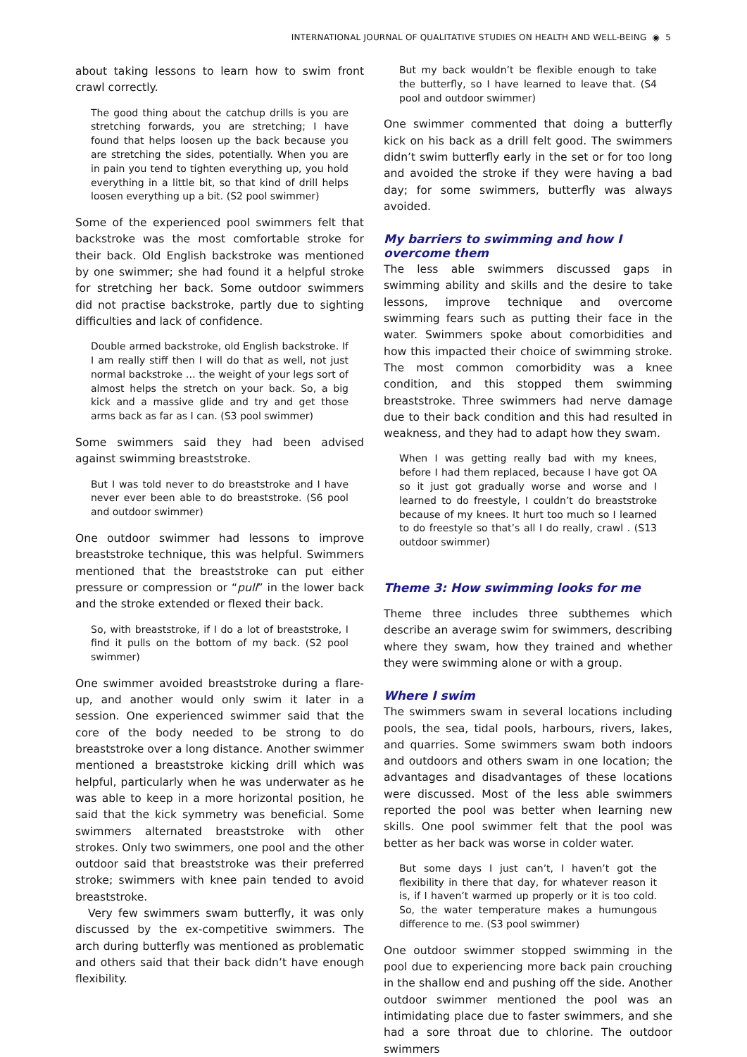INTERNATIONAL JOURNAL OF QUALITATIVE STUDIES ON HEALTH AND WELL-BEING ◉ 5
about taking lessons to learn how to swim front crawl correctly.
The good thing about the catchup drills is you are stretching forwards, you are stretching; I have found that helps loosen up the back because you are stretching the sides, potentially. When you are in pain you tend to tighten everything up, you hold everything in a little bit, so that kind of drill helps loosen everything up a bit. (S2 pool swimmer)
Some of the experienced pool swimmers felt that backstroke was the most comfortable stroke for their back. Old English backstroke was mentioned by one swimmer; she had found it a helpful stroke for stretching her back. Some outdoor swimmers did not practise backstroke, partly due to sighting difficulties and lack of confidence.
Double armed backstroke, old English backstroke. If I am really stiff then I will do that as well, not just normal backstroke … the weight of your legs sort of almost helps the stretch on your back. So, a big kick and a massive glide and try and get those arms back as far as I can. (S3 pool swimmer)
Some swimmers said they had been advised against swimming breaststroke.
But I was told never to do breaststroke and I have never ever been able to do breaststroke. (S6 pool and outdoor swimmer)
One outdoor swimmer had lessons to improve breaststroke technique, this was helpful. Swimmers mentioned that the breaststroke can put either pressure or compression or “pull” in the lower back and the stroke extended or flexed their back.
So, with breaststroke, if I do a lot of breaststroke, I find it pulls on the bottom of my back. (S2 pool swimmer)
One swimmer avoided breaststroke during a flare-up, and another would only swim it later in a session. One experienced swimmer said that the core of the body needed to be strong to do breaststroke over a long distance. Another swimmer mentioned a breaststroke kicking drill which was helpful, particularly when he was underwater as he was able to keep in a more horizontal position, he said that the kick symmetry was beneficial. Some swimmers alternated breaststroke with other strokes. Only two swimmers, one pool and the other outdoor said that breaststroke was their preferred stroke; swimmers with knee pain tended to avoid breaststroke.
Very few swimmers swam butterfly, it was only discussed by the ex-competitive swimmers. The arch during butterfly was mentioned as problematic and others said that their back didn’t have enough flexibility.
But my back wouldn’t be flexible enough to take the butterfly, so I have learned to leave that. (S4 pool and outdoor swimmer)
One swimmer commented that doing a butterfly kick on his back as a drill felt good. The swimmers didn’t swim butterfly early in the set or for too long and avoided the stroke if they were having a bad day; for some swimmers, butterfly was always avoided.
My barriers to swimming and how I overcome them
The less able swimmers discussed gaps in swimming ability and skills and the desire to take lessons, improve technique and overcome swimming fears such as putting their face in the water. Swimmers spoke about comorbidities and how this impacted their choice of swimming stroke. The most common comorbidity was a knee condition, and this stopped them swimming breaststroke. Three swimmers had nerve damage due to their back condition and this had resulted in weakness, and they had to adapt how they swam.
When I was getting really bad with my knees, before I had them replaced, because I have got OA so it just got gradually worse and worse and I learned to do freestyle, I couldn’t do breaststroke because of my knees. It hurt too much so I learned to do freestyle so that’s all I do really, crawl . (S13 outdoor swimmer)
Theme 3: How swimming looks for me
Theme three includes three subthemes which describe an average swim for swimmers, describing where they swam, how they trained and whether they were swimming alone or with a group.
Where I swim
The swimmers swam in several locations including pools, the sea, tidal pools, harbours, rivers, lakes, and quarries. Some swimmers swam both indoors and outdoors and others swam in one location; the advantages and disadvantages of these locations were discussed. Most of the less able swimmers reported the pool was better when learning new skills. One pool swimmer felt that the pool was better as her back was worse in colder water.
But some days I just can’t, I haven’t got the flexibility in there that day, for whatever reason it is, if I haven’t warmed up properly or it is too cold. So, the water temperature makes a humungous difference to me. (S3 pool swimmer)
One outdoor swimmer stopped swimming in the pool due to experiencing more back pain crouching in the shallow end and pushing off the side. Another outdoor swimmer mentioned the pool was an intimidating place due to faster swimmers, and she had a sore throat due to chlorine. The outdoor swimmers